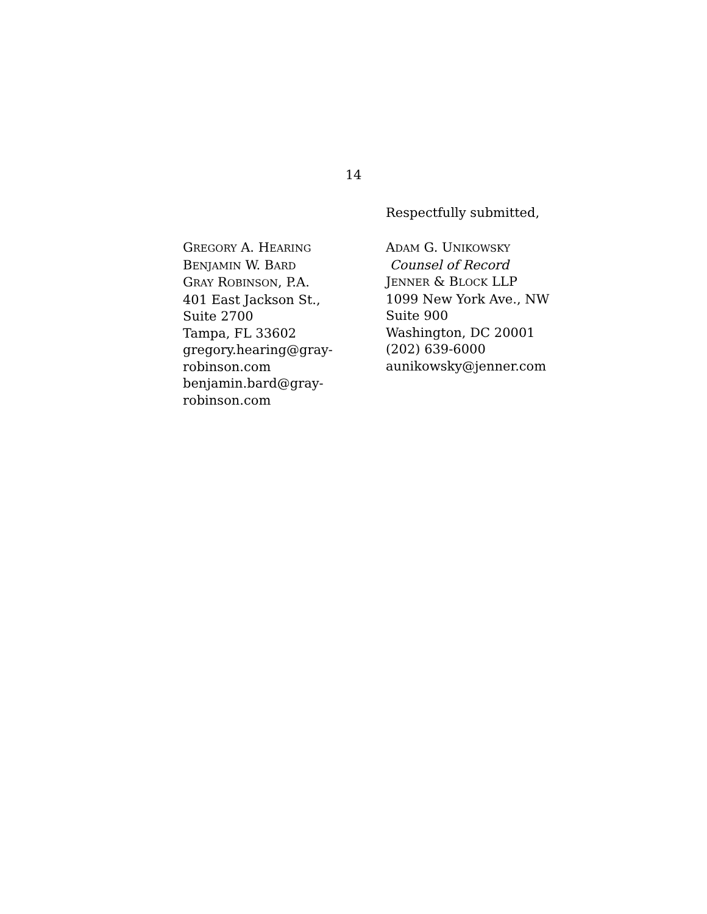14
Respectfully submitted,
GREGORY A. HEARING
BENJAMIN W. BARD
GRAY ROBINSON, P.A.
401 East Jackson St.,
Suite 2700
Tampa, FL 33602
gregory.hearing@gray-
robinson.com
benjamin.bard@gray-
robinson.com
ADAM G. UNIKOWSKY
Counsel of Record
JENNER & BLOCK LLP
1099 New York Ave., NW
Suite 900
Washington, DC 20001
(202) 639-6000
aunikowsky@jenner.com